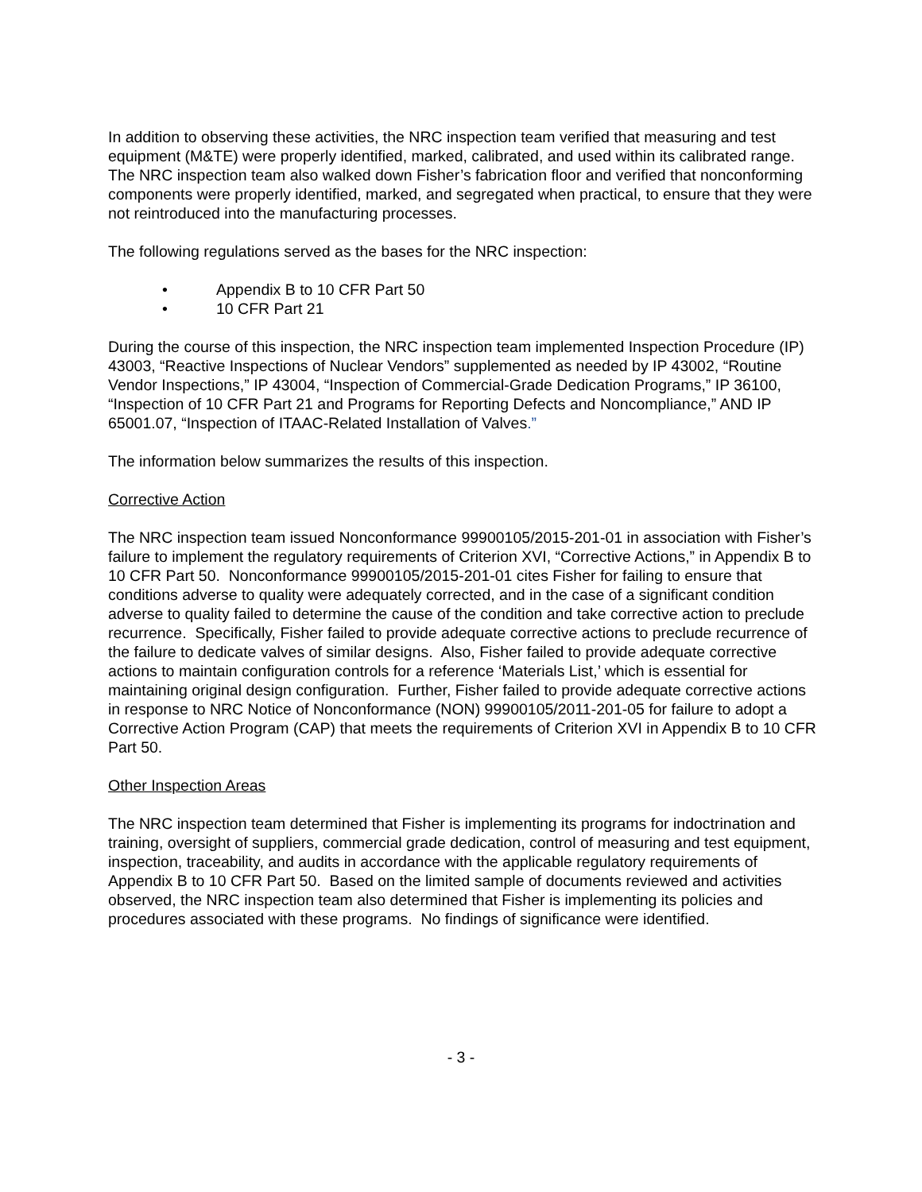In addition to observing these activities, the NRC inspection team verified that measuring and test equipment (M&TE) were properly identified, marked, calibrated, and used within its calibrated range. The NRC inspection team also walked down Fisher’s fabrication floor and verified that nonconforming components were properly identified, marked, and segregated when practical, to ensure that they were not reintroduced into the manufacturing processes.
The following regulations served as the bases for the NRC inspection:
• Appendix B to 10 CFR Part 50
• 10 CFR Part 21
During the course of this inspection, the NRC inspection team implemented Inspection Procedure (IP) 43003, “Reactive Inspections of Nuclear Vendors” supplemented as needed by IP 43002, “Routine Vendor Inspections,” IP 43004, “Inspection of Commercial-Grade Dedication Programs,” IP 36100, “Inspection of 10 CFR Part 21 and Programs for Reporting Defects and Noncompliance,” AND IP 65001.07, “Inspection of ITAAC-Related Installation of Valves.”
The information below summarizes the results of this inspection.
Corrective Action
The NRC inspection team issued Nonconformance 99900105/2015-201-01 in association with Fisher’s failure to implement the regulatory requirements of Criterion XVI, “Corrective Actions,” in Appendix B to 10 CFR Part 50. Nonconformance 99900105/2015-201-01 cites Fisher for failing to ensure that conditions adverse to quality were adequately corrected, and in the case of a significant condition adverse to quality failed to determine the cause of the condition and take corrective action to preclude recurrence. Specifically, Fisher failed to provide adequate corrective actions to preclude recurrence of the failure to dedicate valves of similar designs. Also, Fisher failed to provide adequate corrective actions to maintain configuration controls for a reference ‘Materials List,’ which is essential for maintaining original design configuration. Further, Fisher failed to provide adequate corrective actions in response to NRC Notice of Nonconformance (NON) 99900105/2011-201-05 for failure to adopt a Corrective Action Program (CAP) that meets the requirements of Criterion XVI in Appendix B to 10 CFR Part 50.
Other Inspection Areas
The NRC inspection team determined that Fisher is implementing its programs for indoctrination and training, oversight of suppliers, commercial grade dedication, control of measuring and test equipment, inspection, traceability, and audits in accordance with the applicable regulatory requirements of Appendix B to 10 CFR Part 50. Based on the limited sample of documents reviewed and activities observed, the NRC inspection team also determined that Fisher is implementing its policies and procedures associated with these programs. No findings of significance were identified.
- 3 -